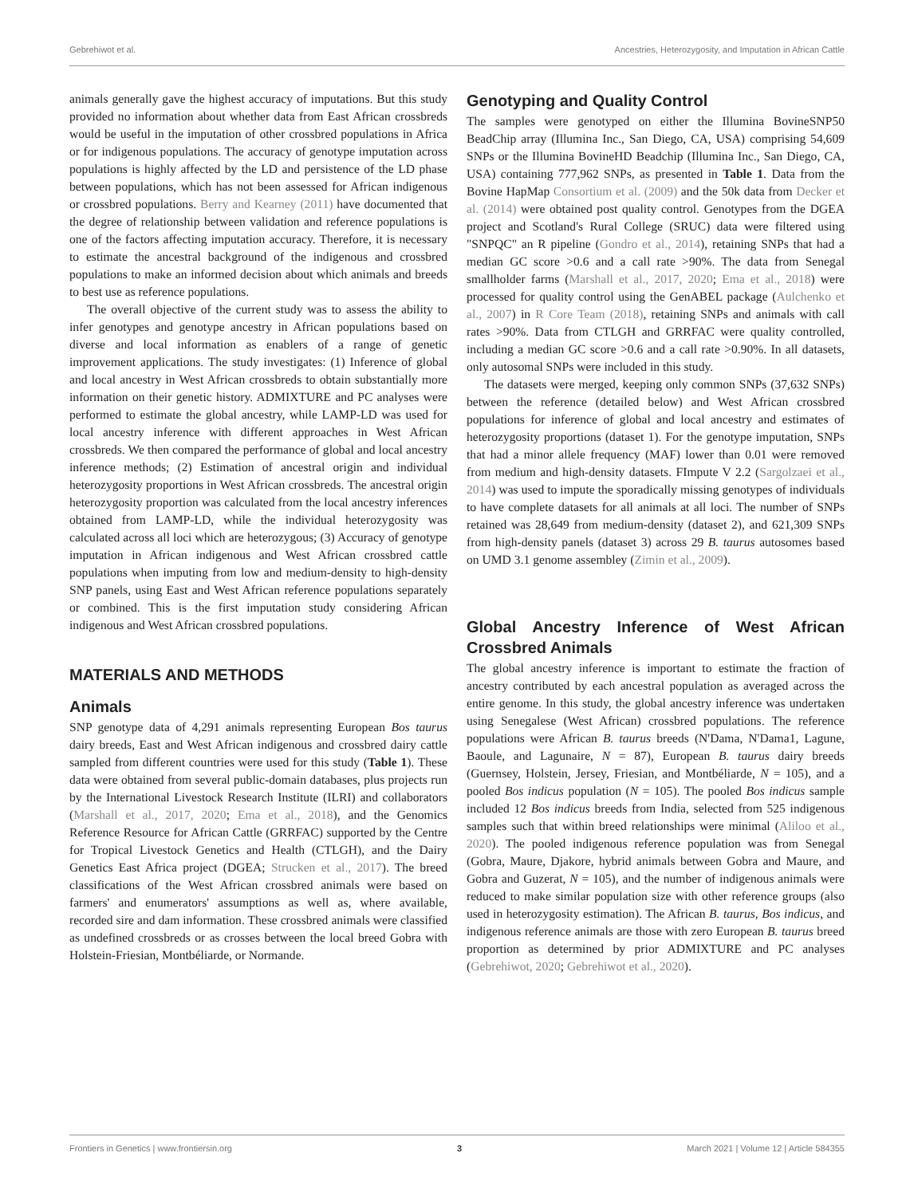Gebrehiwot et al. Ancestries, Heterozygosity, and Imputation in African Cattle
animals generally gave the highest accuracy of imputations. But this study provided no information about whether data from East African crossbreds would be useful in the imputation of other crossbred populations in Africa or for indigenous populations. The accuracy of genotype imputation across populations is highly affected by the LD and persistence of the LD phase between populations, which has not been assessed for African indigenous or crossbred populations. Berry and Kearney (2011) have documented that the degree of relationship between validation and reference populations is one of the factors affecting imputation accuracy. Therefore, it is necessary to estimate the ancestral background of the indigenous and crossbred populations to make an informed decision about which animals and breeds to best use as reference populations.
The overall objective of the current study was to assess the ability to infer genotypes and genotype ancestry in African populations based on diverse and local information as enablers of a range of genetic improvement applications. The study investigates: (1) Inference of global and local ancestry in West African crossbreds to obtain substantially more information on their genetic history. ADMIXTURE and PC analyses were performed to estimate the global ancestry, while LAMP-LD was used for local ancestry inference with different approaches in West African crossbreds. We then compared the performance of global and local ancestry inference methods; (2) Estimation of ancestral origin and individual heterozygosity proportions in West African crossbreds. The ancestral origin heterozygosity proportion was calculated from the local ancestry inferences obtained from LAMP-LD, while the individual heterozygosity was calculated across all loci which are heterozygous; (3) Accuracy of genotype imputation in African indigenous and West African crossbred cattle populations when imputing from low and medium-density to high-density SNP panels, using East and West African reference populations separately or combined. This is the first imputation study considering African indigenous and West African crossbred populations.
MATERIALS AND METHODS
Animals
SNP genotype data of 4,291 animals representing European Bos taurus dairy breeds, East and West African indigenous and crossbred dairy cattle sampled from different countries were used for this study (Table 1). These data were obtained from several public-domain databases, plus projects run by the International Livestock Research Institute (ILRI) and collaborators (Marshall et al., 2017, 2020; Ema et al., 2018), and the Genomics Reference Resource for African Cattle (GRRFAC) supported by the Centre for Tropical Livestock Genetics and Health (CTLGH), and the Dairy Genetics East Africa project (DGEA; Strucken et al., 2017). The breed classifications of the West African crossbred animals were based on farmers' and enumerators' assumptions as well as, where available, recorded sire and dam information. These crossbred animals were classified as undefined crossbreds or as crosses between the local breed Gobra with Holstein-Friesian, Montbéliarde, or Normande.
Genotyping and Quality Control
The samples were genotyped on either the Illumina BovineSNP50 BeadChip array (Illumina Inc., San Diego, CA, USA) comprising 54,609 SNPs or the Illumina BovineHD Beadchip (Illumina Inc., San Diego, CA, USA) containing 777,962 SNPs, as presented in Table 1. Data from the Bovine HapMap Consortium et al. (2009) and the 50k data from Decker et al. (2014) were obtained post quality control. Genotypes from the DGEA project and Scotland's Rural College (SRUC) data were filtered using "SNPQC" an R pipeline (Gondro et al., 2014), retaining SNPs that had a median GC score >0.6 and a call rate >90%. The data from Senegal smallholder farms (Marshall et al., 2017, 2020; Ema et al., 2018) were processed for quality control using the GenABEL package (Aulchenko et al., 2007) in R Core Team (2018), retaining SNPs and animals with call rates >90%. Data from CTLGH and GRRFAC were quality controlled, including a median GC score >0.6 and a call rate >0.90%. In all datasets, only autosomal SNPs were included in this study.
The datasets were merged, keeping only common SNPs (37,632 SNPs) between the reference (detailed below) and West African crossbred populations for inference of global and local ancestry and estimates of heterozygosity proportions (dataset 1). For the genotype imputation, SNPs that had a minor allele frequency (MAF) lower than 0.01 were removed from medium and high-density datasets. FImpute V 2.2 (Sargolzaei et al., 2014) was used to impute the sporadically missing genotypes of individuals to have complete datasets for all animals at all loci. The number of SNPs retained was 28,649 from medium-density (dataset 2), and 621,309 SNPs from high-density panels (dataset 3) across 29 B. taurus autosomes based on UMD 3.1 genome assembley (Zimin et al., 2009).
Global Ancestry Inference of West African Crossbred Animals
The global ancestry inference is important to estimate the fraction of ancestry contributed by each ancestral population as averaged across the entire genome. In this study, the global ancestry inference was undertaken using Senegalese (West African) crossbred populations. The reference populations were African B. taurus breeds (N'Dama, N'Dama1, Lagune, Baoule, and Lagunaire, N = 87), European B. taurus dairy breeds (Guernsey, Holstein, Jersey, Friesian, and Montbéliarde, N = 105), and a pooled Bos indicus population (N = 105). The pooled Bos indicus sample included 12 Bos indicus breeds from India, selected from 525 indigenous samples such that within breed relationships were minimal (Aliloo et al., 2020). The pooled indigenous reference population was from Senegal (Gobra, Maure, Djakore, hybrid animals between Gobra and Maure, and Gobra and Guzerat, N = 105), and the number of indigenous animals were reduced to make similar population size with other reference groups (also used in heterozygosity estimation). The African B. taurus, Bos indicus, and indigenous reference animals are those with zero European B. taurus breed proportion as determined by prior ADMIXTURE and PC analyses (Gebrehiwot, 2020; Gebrehiwot et al., 2020).
Frontiers in Genetics | www.frontiersin.org 3 March 2021 | Volume 12 | Article 584355